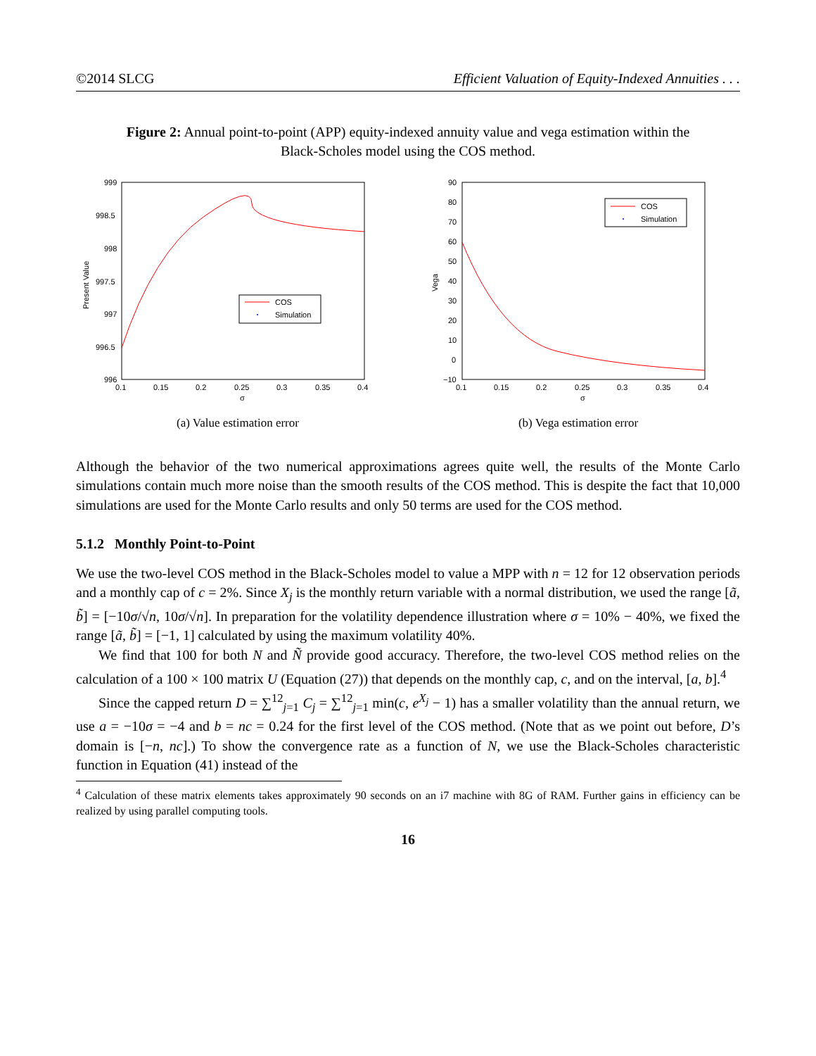©2014 SLCG Efficient Valuation of Equity-Indexed Annuities . . .
Figure 2: Annual point-to-point (APP) equity-indexed annuity value and vega estimation within the Black-Scholes model using the COS method.
999
998.5
998
997.5
997
996.5
996
0.1
0.15
0.2
0.25
0.3
0.35
0.4
σ
Present Value
COS
Simulation
(a) Value estimation error
90
80
70
60
50
40
30
20
10
0
−10
0.1
0.15
0.2
0.25
0.3
0.35
0.4
σ
Vega
COS
Simulation
(b) Vega estimation error
Although the behavior of the two numerical approximations agrees quite well, the results of the Monte Carlo simulations contain much more noise than the smooth results of the COS method. This is despite the fact that 10,000 simulations are used for the Monte Carlo results and only 50 terms are used for the COS method.
5.1.2 Monthly Point-to-Point
We use the two-level COS method in the Black-Scholes model to value a MPP with n = 12 for 12 observation periods and a monthly cap of c = 2%. Since X<sub>j</sub> is the monthly return variable with a normal distribution, we used the range [ã, b̃] = [−10σ/√n, 10σ/√n]. In preparation for the volatility dependence illustration where σ = 10% − 40%, we fixed the range [ã, b̃] = [−1, 1] calculated by using the maximum volatility 40%.
We find that 100 for both N and Ñ provide good accuracy. Therefore, the two-level COS method relies on the calculation of a 100 × 100 matrix U (Equation (27)) that depends on the monthly cap, c, and on the interval, [a, b].<sup>4</sup>
Since the capped return D = ∑<sup>12</sup><sub>j=1</sub> C<sub>j</sub> = ∑<sup>12</sup><sub>j=1</sub> min(c, e<sup>X<sub>j</sub></sup> − 1) has a smaller volatility than the annual return, we use a = −10σ = −4 and b = nc = 0.24 for the first level of the COS method. (Note that as we point out before, D’s domain is [−n, nc].) To show the convergence rate as a function of N, we use the Black-Scholes characteristic function in Equation (41) instead of the
<sup>4</sup> Calculation of these matrix elements takes approximately 90 seconds on an i7 machine with 8G of RAM. Further gains in efficiency can be realized by using parallel computing tools.
16